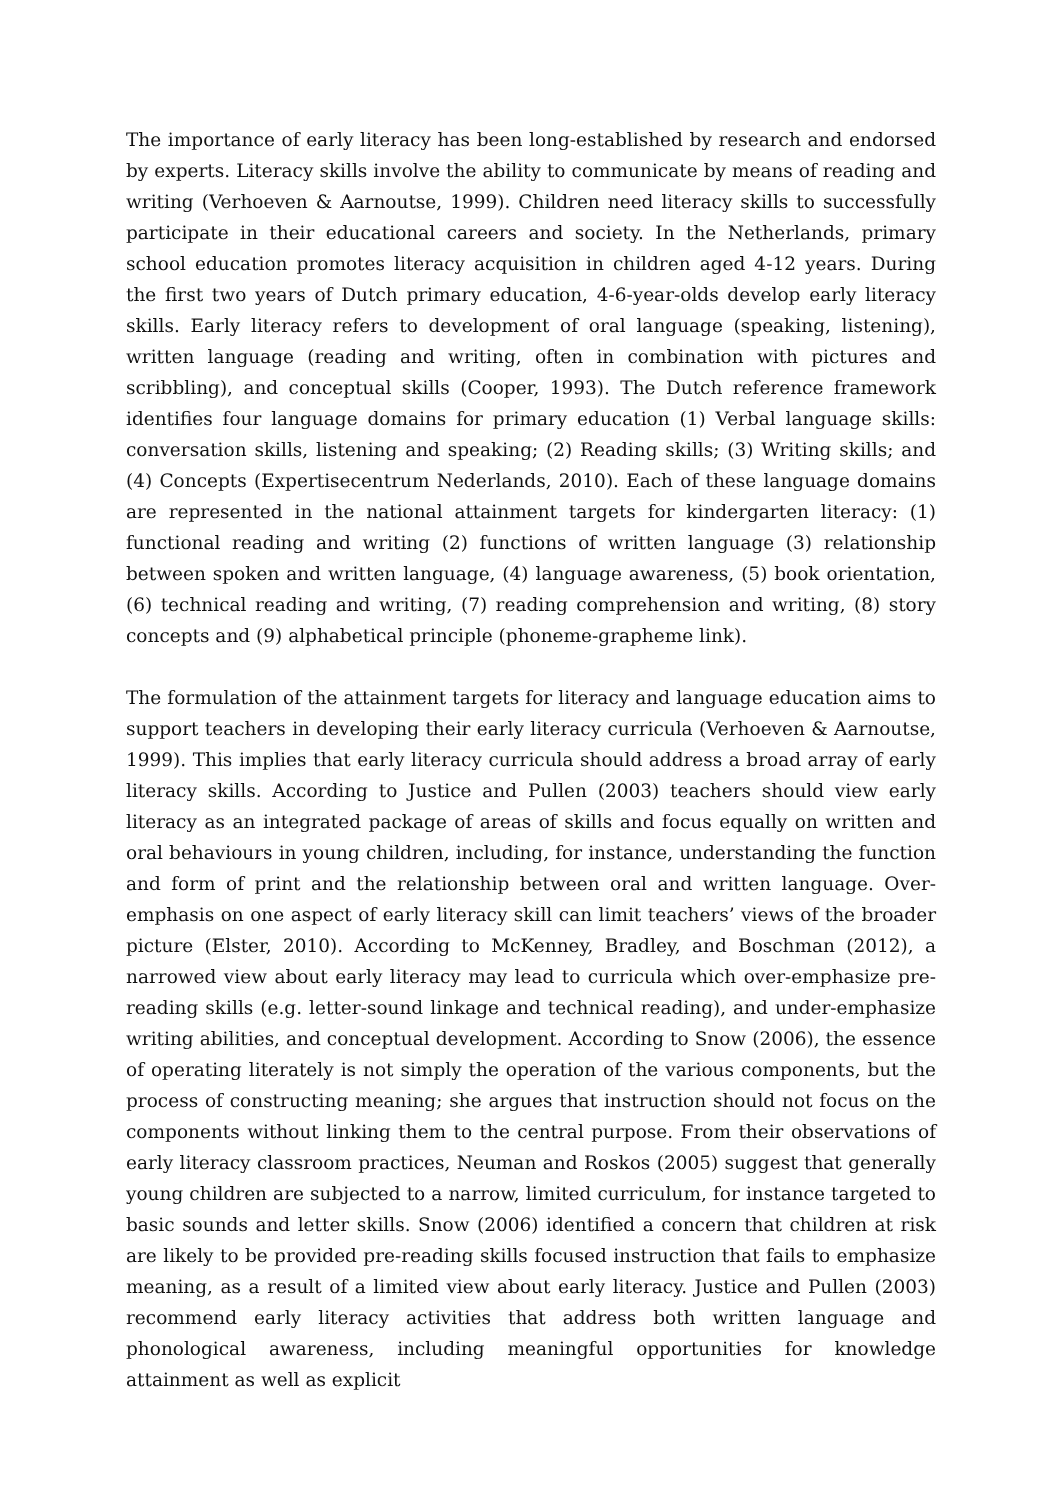The importance of early literacy has been long-established by research and endorsed by experts. Literacy skills involve the ability to communicate by means of reading and writing (Verhoeven & Aarnoutse, 1999). Children need literacy skills to successfully participate in their educational careers and society. In the Netherlands, primary school education promotes literacy acquisition in children aged 4-12 years. During the first two years of Dutch primary education, 4-6-year-olds develop early literacy skills. Early literacy refers to development of oral language (speaking, listening), written language (reading and writing, often in combination with pictures and scribbling), and conceptual skills (Cooper, 1993). The Dutch reference framework identifies four language domains for primary education (1) Verbal language skills: conversation skills, listening and speaking; (2) Reading skills; (3) Writing skills; and (4) Concepts (Expertisecentrum Nederlands, 2010). Each of these language domains are represented in the national attainment targets for kindergarten literacy: (1) functional reading and writing (2) functions of written language (3) relationship between spoken and written language, (4) language awareness, (5) book orientation, (6) technical reading and writing, (7) reading comprehension and writing, (8) story concepts and (9) alphabetical principle (phoneme-grapheme link).
The formulation of the attainment targets for literacy and language education aims to support teachers in developing their early literacy curricula (Verhoeven & Aarnoutse, 1999). This implies that early literacy curricula should address a broad array of early literacy skills. According to Justice and Pullen (2003) teachers should view early literacy as an integrated package of areas of skills and focus equally on written and oral behaviours in young children, including, for instance, understanding the function and form of print and the relationship between oral and written language. Over-emphasis on one aspect of early literacy skill can limit teachers’ views of the broader picture (Elster, 2010). According to McKenney, Bradley, and Boschman (2012), a narrowed view about early literacy may lead to curricula which over-emphasize pre-reading skills (e.g. letter-sound linkage and technical reading), and under-emphasize writing abilities, and conceptual development. According to Snow (2006), the essence of operating literately is not simply the operation of the various components, but the process of constructing meaning; she argues that instruction should not focus on the components without linking them to the central purpose. From their observations of early literacy classroom practices, Neuman and Roskos (2005) suggest that generally young children are subjected to a narrow, limited curriculum, for instance targeted to basic sounds and letter skills. Snow (2006) identified a concern that children at risk are likely to be provided pre-reading skills focused instruction that fails to emphasize meaning, as a result of a limited view about early literacy. Justice and Pullen (2003) recommend early literacy activities that address both written language and phonological awareness, including meaningful opportunities for knowledge attainment as well as explicit